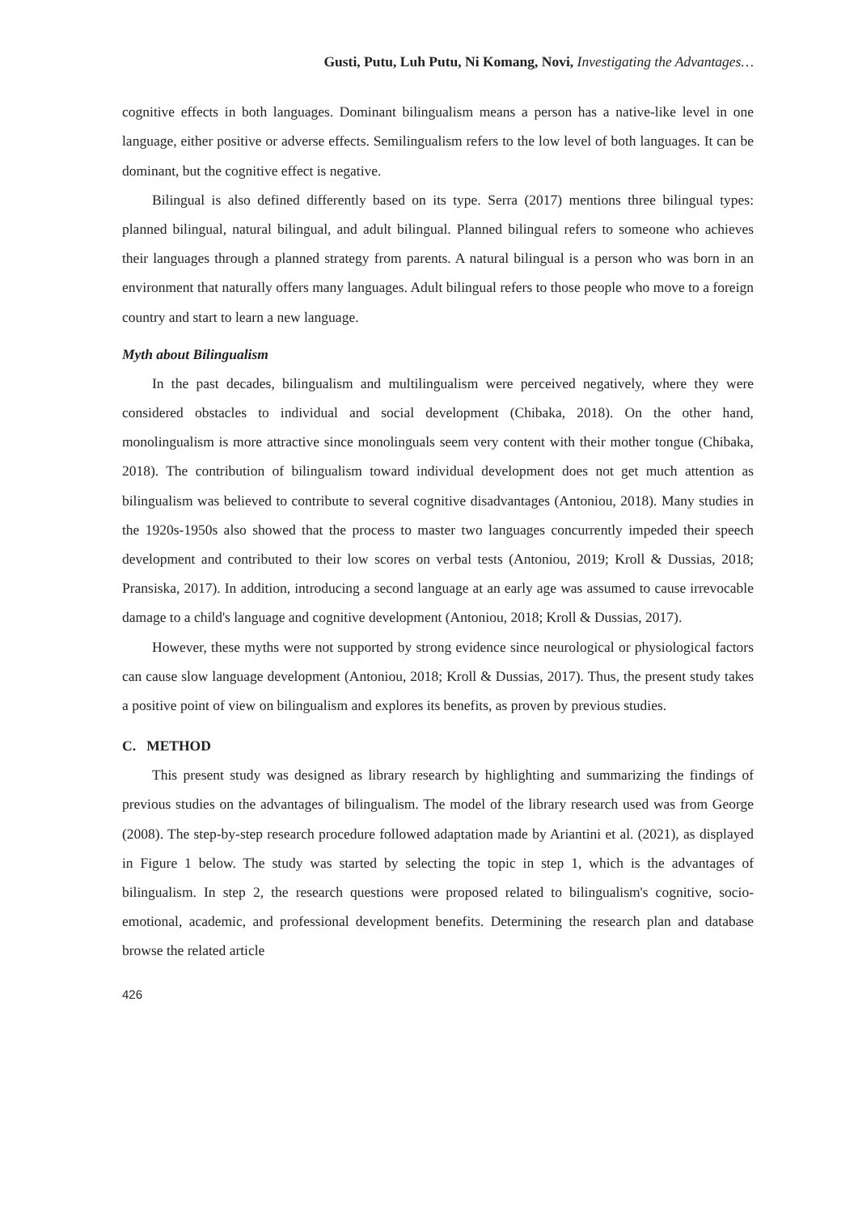Gusti, Putu, Luh Putu, Ni Komang, Novi, Investigating the Advantages…
cognitive effects in both languages. Dominant bilingualism means a person has a native-like level in one language, either positive or adverse effects. Semilingualism refers to the low level of both languages. It can be dominant, but the cognitive effect is negative.
Bilingual is also defined differently based on its type. Serra (2017) mentions three bilingual types: planned bilingual, natural bilingual, and adult bilingual. Planned bilingual refers to someone who achieves their languages through a planned strategy from parents. A natural bilingual is a person who was born in an environment that naturally offers many languages. Adult bilingual refers to those people who move to a foreign country and start to learn a new language.
Myth about Bilingualism
In the past decades, bilingualism and multilingualism were perceived negatively, where they were considered obstacles to individual and social development (Chibaka, 2018). On the other hand, monolingualism is more attractive since monolinguals seem very content with their mother tongue (Chibaka, 2018). The contribution of bilingualism toward individual development does not get much attention as bilingualism was believed to contribute to several cognitive disadvantages (Antoniou, 2018). Many studies in the 1920s-1950s also showed that the process to master two languages concurrently impeded their speech development and contributed to their low scores on verbal tests (Antoniou, 2019; Kroll & Dussias, 2018; Pransiska, 2017). In addition, introducing a second language at an early age was assumed to cause irrevocable damage to a child's language and cognitive development (Antoniou, 2018; Kroll & Dussias, 2017).
However, these myths were not supported by strong evidence since neurological or physiological factors can cause slow language development (Antoniou, 2018; Kroll & Dussias, 2017). Thus, the present study takes a positive point of view on bilingualism and explores its benefits, as proven by previous studies.
C. METHOD
This present study was designed as library research by highlighting and summarizing the findings of previous studies on the advantages of bilingualism. The model of the library research used was from George (2008). The step-by-step research procedure followed adaptation made by Ariantini et al. (2021), as displayed in Figure 1 below. The study was started by selecting the topic in step 1, which is the advantages of bilingualism. In step 2, the research questions were proposed related to bilingualism's cognitive, socio-emotional, academic, and professional development benefits. Determining the research plan and database browse the related article
426